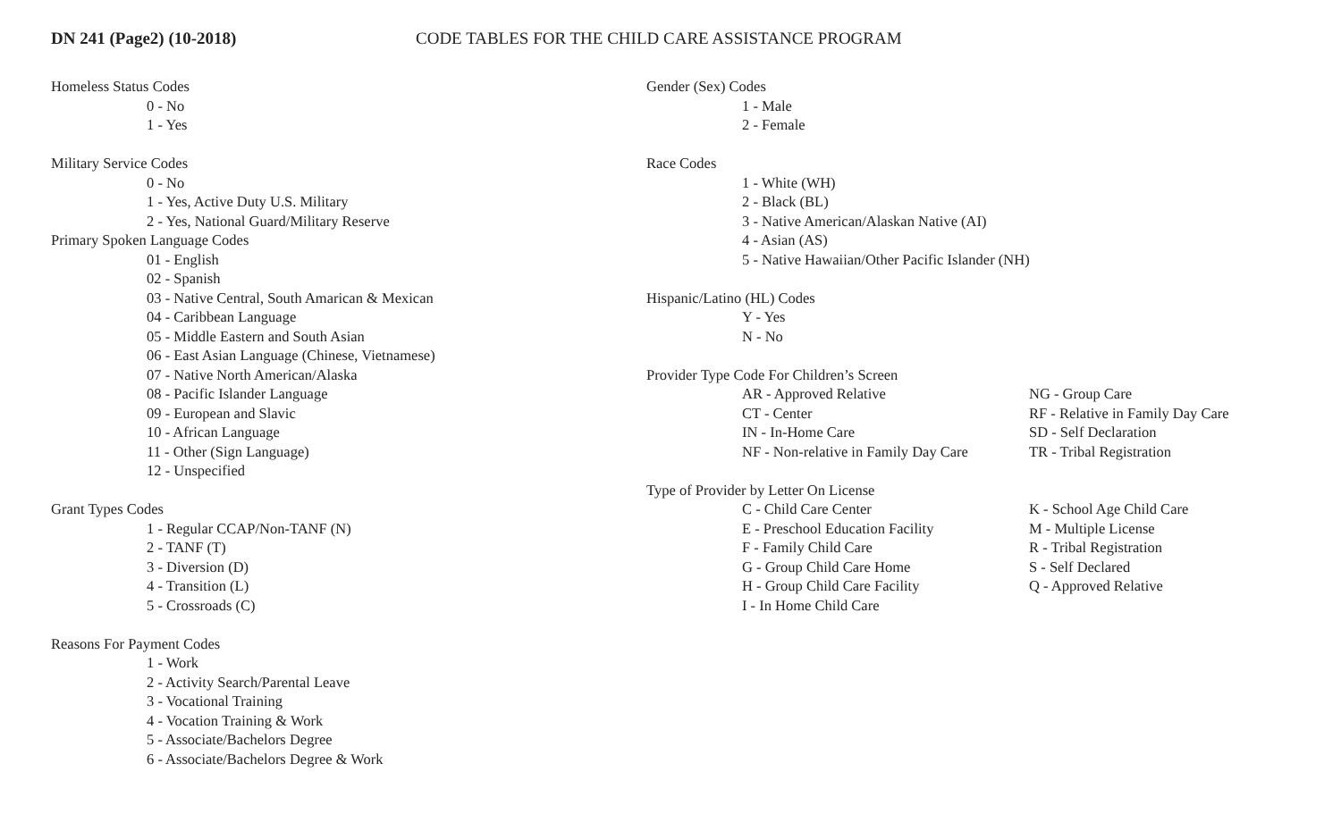DN 241 (Page2) (10-2018) CODE TABLES FOR THE CHILD CARE ASSISTANCE PROGRAM
Homeless Status Codes
0 - No
1 - Yes
Military Service Codes
0 - No
1 - Yes, Active Duty U.S. Military
2 - Yes, National Guard/Military Reserve
Primary Spoken Language Codes
01 - English
02 - Spanish
03 - Native Central, South Amarican & Mexican
04 - Caribbean Language
05 - Middle Eastern and South Asian
06 - East Asian Language (Chinese, Vietnamese)
07 - Native North American/Alaska
08 - Pacific Islander Language
09 - European and Slavic
10 - African Language
11 - Other (Sign Language)
12 - Unspecified
Grant Types Codes
1 - Regular CCAP/Non-TANF (N)
2 - TANF (T)
3 - Diversion (D)
4 - Transition (L)
5 - Crossroads (C)
Reasons For Payment Codes
1 - Work
2 - Activity Search/Parental Leave
3 - Vocational Training
4 - Vocation Training & Work
5 - Associate/Bachelors Degree
6 - Associate/Bachelors Degree & Work
Gender (Sex) Codes
1 - Male
2 - Female
Race Codes
1 - White (WH)
2 - Black (BL)
3 - Native American/Alaskan Native (AI)
4 - Asian (AS)
5 - Native Hawaiian/Other Pacific Islander (NH)
Hispanic/Latino (HL) Codes
Y - Yes
N - No
Provider Type Code For Children’s Screen
| AR - Approved Relative | NG - Group Care |
| CT - Center | RF - Relative in Family Day Care |
| IN - In-Home Care | SD - Self Declaration |
| NF - Non-relative in Family Day Care | TR - Tribal Registration |
Type of Provider by Letter On License
| C - Child Care Center | K - School Age Child Care |
| E - Preschool Education Facility | M - Multiple License |
| F - Family Child Care | R - Tribal Registration |
| G - Group Child Care Home | S - Self Declared |
| H - Group Child Care Facility | Q - Approved Relative |
| I - In Home Child Care | |